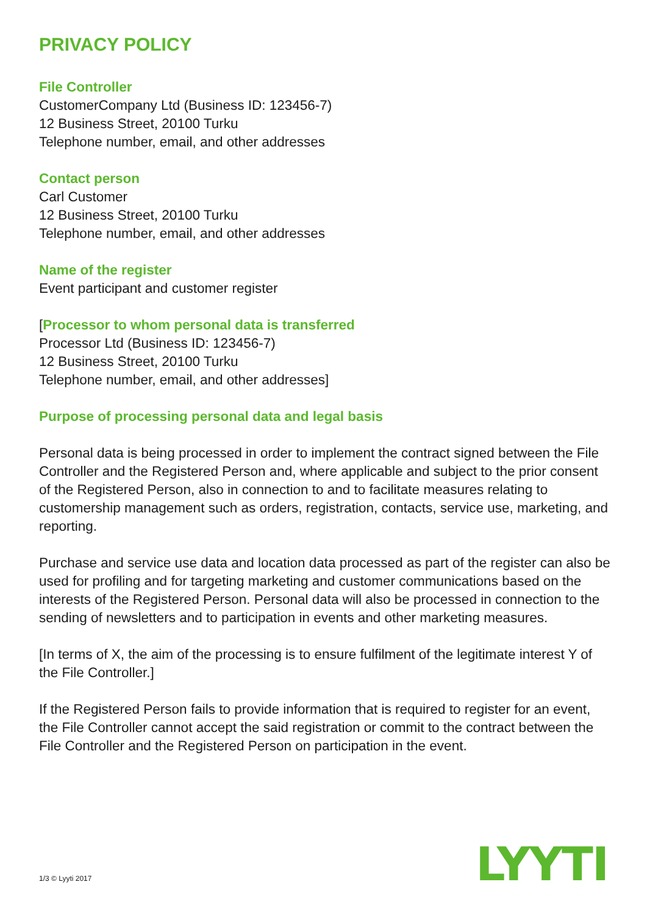PRIVACY POLICY
File Controller
CustomerCompany Ltd (Business ID: 123456-7)
12 Business Street, 20100 Turku
Telephone number, email, and other addresses
Contact person
Carl Customer
12 Business Street, 20100 Turku
Telephone number, email, and other addresses
Name of the register
Event participant and customer register
[Processor to whom personal data is transferred
Processor Ltd (Business ID: 123456-7)
12 Business Street, 20100 Turku
Telephone number, email, and other addresses]
Purpose of processing personal data and legal basis
Personal data is being processed in order to implement the contract signed between the File Controller and the Registered Person and, where applicable and subject to the prior consent of the Registered Person, also in connection to and to facilitate measures relating to customership management such as orders, registration, contacts, service use, marketing, and reporting.
Purchase and service use data and location data processed as part of the register can also be used for profiling and for targeting marketing and customer communications based on the interests of the Registered Person. Personal data will also be processed in connection to the sending of newsletters and to participation in events and other marketing measures.
[In terms of X, the aim of the processing is to ensure fulfilment of the legitimate interest Y of the File Controller.]
If the Registered Person fails to provide information that is required to register for an event, the File Controller cannot accept the said registration or commit to the contract between the File Controller and the Registered Person on participation in the event.
LYYTI 1/3 © Lyyti 2017